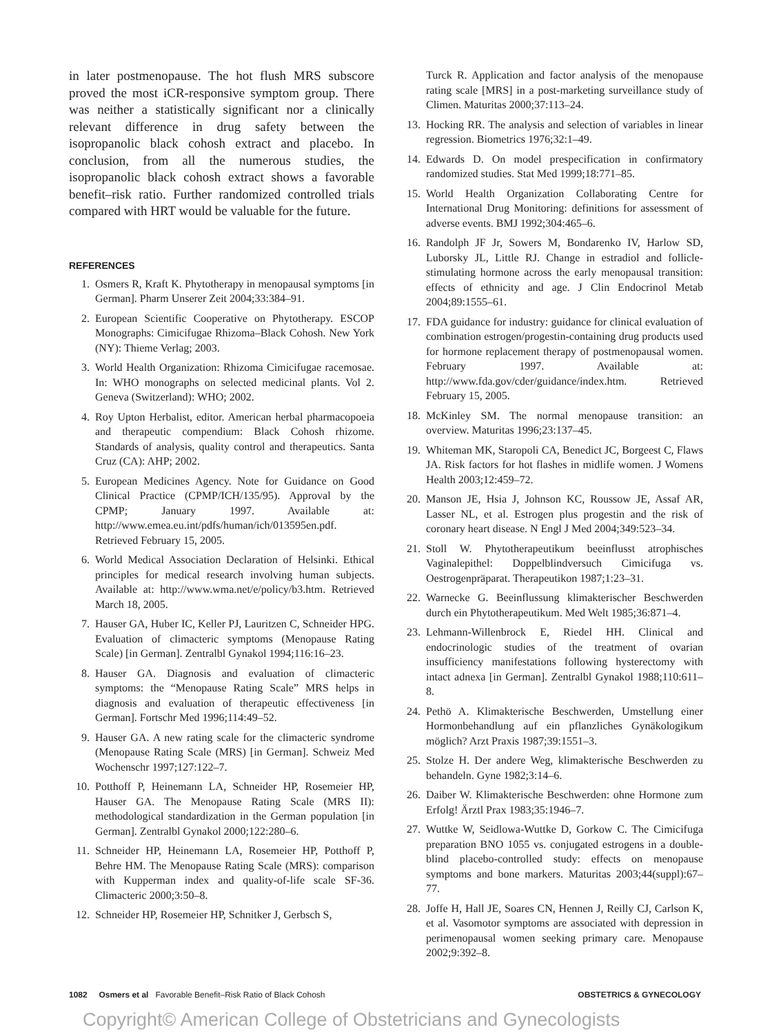in later postmenopause. The hot flush MRS subscore proved the most iCR-responsive symptom group. There was neither a statistically significant nor a clinically relevant difference in drug safety between the isopropanolic black cohosh extract and placebo. In conclusion, from all the numerous studies, the isopropanolic black cohosh extract shows a favorable benefit–risk ratio. Further randomized controlled trials compared with HRT would be valuable for the future.
REFERENCES
1. Osmers R, Kraft K. Phytotherapy in menopausal symptoms [in German]. Pharm Unserer Zeit 2004;33:384–91.
2. European Scientific Cooperative on Phytotherapy. ESCOP Monographs: Cimicifugae Rhizoma–Black Cohosh. New York (NY): Thieme Verlag; 2003.
3. World Health Organization: Rhizoma Cimicifugae racemosae. In: WHO monographs on selected medicinal plants. Vol 2. Geneva (Switzerland): WHO; 2002.
4. Roy Upton Herbalist, editor. American herbal pharmacopoeia and therapeutic compendium: Black Cohosh rhizome. Standards of analysis, quality control and therapeutics. Santa Cruz (CA): AHP; 2002.
5. European Medicines Agency. Note for Guidance on Good Clinical Practice (CPMP/ICH/135/95). Approval by the CPMP; January 1997. Available at: http://www.emea.eu.int/pdfs/human/ich/013595en.pdf. Retrieved February 15, 2005.
6. World Medical Association Declaration of Helsinki. Ethical principles for medical research involving human subjects. Available at: http://www.wma.net/e/policy/b3.htm. Retrieved March 18, 2005.
7. Hauser GA, Huber IC, Keller PJ, Lauritzen C, Schneider HPG. Evaluation of climacteric symptoms (Menopause Rating Scale) [in German]. Zentralbl Gynakol 1994;116:16–23.
8. Hauser GA. Diagnosis and evaluation of climacteric symptoms: the “Menopause Rating Scale” MRS helps in diagnosis and evaluation of therapeutic effectiveness [in German]. Fortschr Med 1996;114:49–52.
9. Hauser GA. A new rating scale for the climacteric syndrome (Menopause Rating Scale (MRS) [in German]. Schweiz Med Wochenschr 1997;127:122–7.
10. Potthoff P, Heinemann LA, Schneider HP, Rosemeier HP, Hauser GA. The Menopause Rating Scale (MRS II): methodological standardization in the German population [in German]. Zentralbl Gynakol 2000;122:280–6.
11. Schneider HP, Heinemann LA, Rosemeier HP, Potthoff P, Behre HM. The Menopause Rating Scale (MRS): comparison with Kupperman index and quality-of-life scale SF-36. Climacteric 2000;3:50–8.
12. Schneider HP, Rosemeier HP, Schnitker J, Gerbsch S,
Turck R. Application and factor analysis of the menopause rating scale [MRS] in a post-marketing surveillance study of Climen. Maturitas 2000;37:113–24.
13. Hocking RR. The analysis and selection of variables in linear regression. Biometrics 1976;32:1–49.
14. Edwards D. On model prespecification in confirmatory randomized studies. Stat Med 1999;18:771–85.
15. World Health Organization Collaborating Centre for International Drug Monitoring: definitions for assessment of adverse events. BMJ 1992;304:465–6.
16. Randolph JF Jr, Sowers M, Bondarenko IV, Harlow SD, Luborsky JL, Little RJ. Change in estradiol and follicle-stimulating hormone across the early menopausal transition: effects of ethnicity and age. J Clin Endocrinol Metab 2004;89:1555–61.
17. FDA guidance for industry: guidance for clinical evaluation of combination estrogen/progestin-containing drug products used for hormone replacement therapy of postmenopausal women. February 1997. Available at: http://www.fda.gov/cder/guidance/index.htm. Retrieved February 15, 2005.
18. McKinley SM. The normal menopause transition: an overview. Maturitas 1996;23:137–45.
19. Whiteman MK, Staropoli CA, Benedict JC, Borgeest C, Flaws JA. Risk factors for hot flashes in midlife women. J Womens Health 2003;12:459–72.
20. Manson JE, Hsia J, Johnson KC, Roussow JE, Assaf AR, Lasser NL, et al. Estrogen plus progestin and the risk of coronary heart disease. N Engl J Med 2004;349:523–34.
21. Stoll W. Phytotherapeutikum beeinflusst atrophisches Vaginalepithel: Doppelblindversuch Cimicifuga vs. Oestrogenpräparat. Therapeutikon 1987;1:23–31.
22. Warnecke G. Beeinflussung klimakterischer Beschwerden durch ein Phytotherapeutikum. Med Welt 1985;36:871–4.
23. Lehmann-Willenbrock E, Riedel HH. Clinical and endocrinologic studies of the treatment of ovarian insufficiency manifestations following hysterectomy with intact adnexa [in German]. Zentralbl Gynakol 1988;110:611–8.
24. Pethö A. Klimakterische Beschwerden, Umstellung einer Hormonbehandlung auf ein pflanzliches Gynäkologikum möglich? Arzt Praxis 1987;39:1551–3.
25. Stolze H. Der andere Weg, klimakterische Beschwerden zu behandeln. Gyne 1982;3:14–6.
26. Daiber W. Klimakterische Beschwerden: ohne Hormone zum Erfolg! Ärztl Prax 1983;35:1946–7.
27. Wuttke W, Seidlowa-Wuttke D, Gorkow C. The Cimicifuga preparation BNO 1055 vs. conjugated estrogens in a double-blind placebo-controlled study: effects on menopause symptoms and bone markers. Maturitas 2003;44(suppl):67–77.
28. Joffe H, Hall JE, Soares CN, Hennen J, Reilly CJ, Carlson K, et al. Vasomotor symptoms are associated with depression in perimenopausal women seeking primary care. Menopause 2002;9:392–8.
1082 Osmers et al Favorable Benefit–Risk Ratio of Black Cohosh OBSTETRICS & GYNECOLOGY
Copyright© American College of Obstetricians and Gynecologists